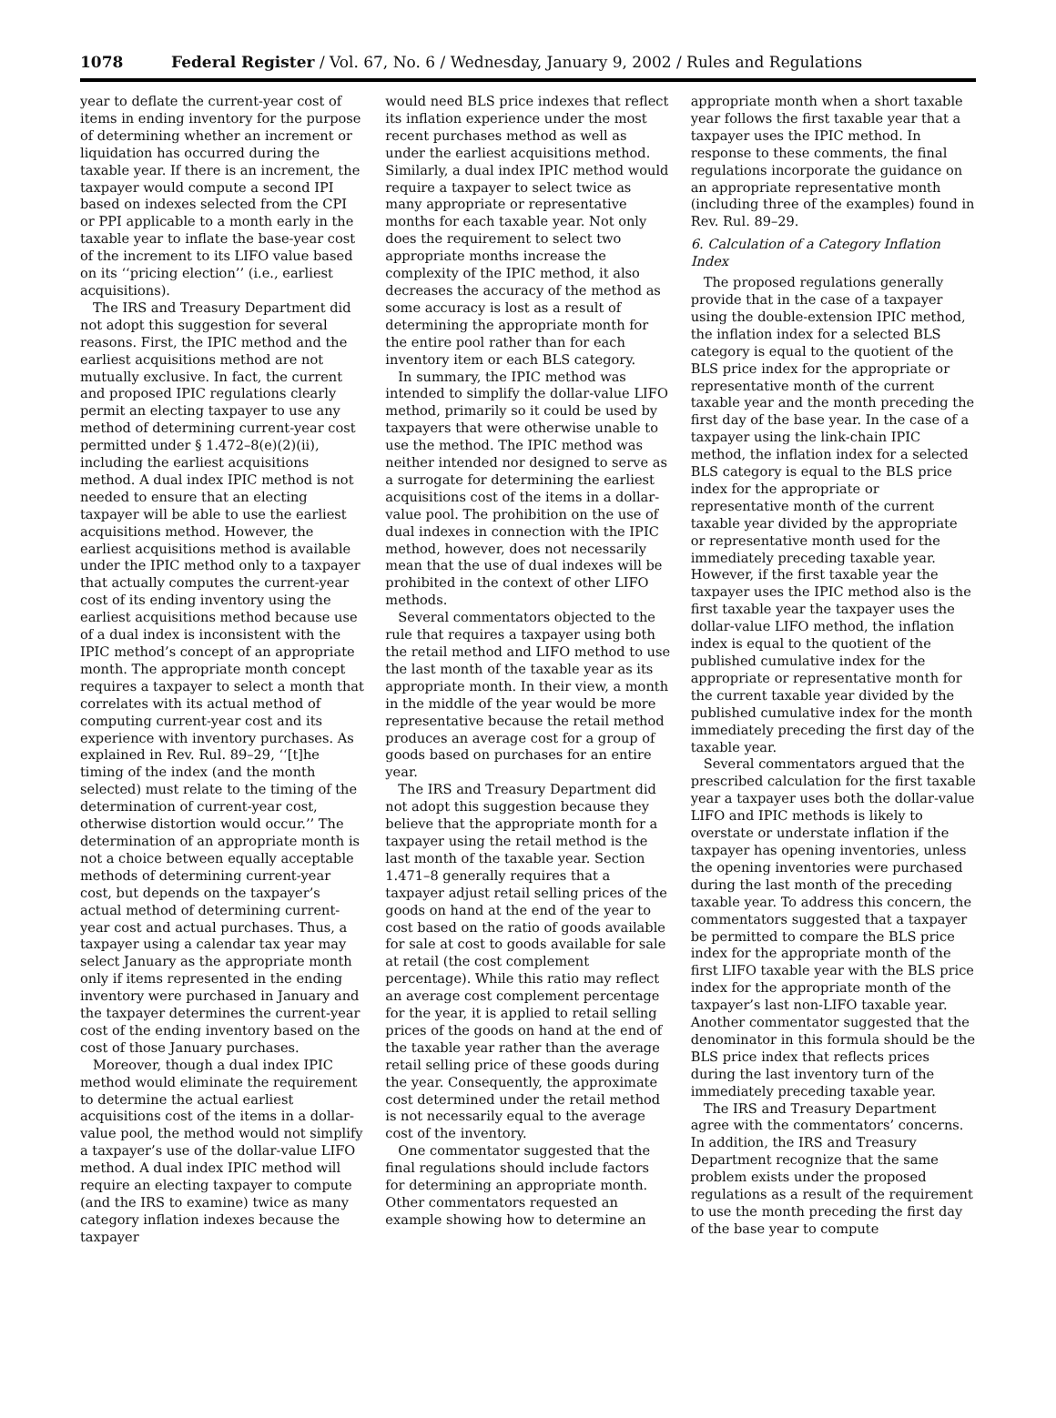1078 Federal Register / Vol. 67, No. 6 / Wednesday, January 9, 2002 / Rules and Regulations
year to deflate the current-year cost of items in ending inventory for the purpose of determining whether an increment or liquidation has occurred during the taxable year. If there is an increment, the taxpayer would compute a second IPI based on indexes selected from the CPI or PPI applicable to a month early in the taxable year to inflate the base-year cost of the increment to its LIFO value based on its ‘‘pricing election’’ (i.e., earliest acquisitions).
The IRS and Treasury Department did not adopt this suggestion for several reasons. First, the IPIC method and the earliest acquisitions method are not mutually exclusive. In fact, the current and proposed IPIC regulations clearly permit an electing taxpayer to use any method of determining current-year cost permitted under § 1.472–8(e)(2)(ii), including the earliest acquisitions method. A dual index IPIC method is not needed to ensure that an electing taxpayer will be able to use the earliest acquisitions method. However, the earliest acquisitions method is available under the IPIC method only to a taxpayer that actually computes the current-year cost of its ending inventory using the earliest acquisitions method because use of a dual index is inconsistent with the IPIC method’s concept of an appropriate month. The appropriate month concept requires a taxpayer to select a month that correlates with its actual method of computing current-year cost and its experience with inventory purchases. As explained in Rev. Rul. 89–29, ‘‘[t]he timing of the index (and the month selected) must relate to the timing of the determination of current-year cost, otherwise distortion would occur.’’ The determination of an appropriate month is not a choice between equally acceptable methods of determining current-year cost, but depends on the taxpayer’s actual method of determining current-year cost and actual purchases. Thus, a taxpayer using a calendar tax year may select January as the appropriate month only if items represented in the ending inventory were purchased in January and the taxpayer determines the current-year cost of the ending inventory based on the cost of those January purchases.
Moreover, though a dual index IPIC method would eliminate the requirement to determine the actual earliest acquisitions cost of the items in a dollar-value pool, the method would not simplify a taxpayer’s use of the dollar-value LIFO method. A dual index IPIC method will require an electing taxpayer to compute (and the IRS to examine) twice as many category inflation indexes because the taxpayer
would need BLS price indexes that reflect its inflation experience under the most recent purchases method as well as under the earliest acquisitions method. Similarly, a dual index IPIC method would require a taxpayer to select twice as many appropriate or representative months for each taxable year. Not only does the requirement to select two appropriate months increase the complexity of the IPIC method, it also decreases the accuracy of the method as some accuracy is lost as a result of determining the appropriate month for the entire pool rather than for each inventory item or each BLS category.
In summary, the IPIC method was intended to simplify the dollar-value LIFO method, primarily so it could be used by taxpayers that were otherwise unable to use the method. The IPIC method was neither intended nor designed to serve as a surrogate for determining the earliest acquisitions cost of the items in a dollar-value pool. The prohibition on the use of dual indexes in connection with the IPIC method, however, does not necessarily mean that the use of dual indexes will be prohibited in the context of other LIFO methods.
Several commentators objected to the rule that requires a taxpayer using both the retail method and LIFO method to use the last month of the taxable year as its appropriate month. In their view, a month in the middle of the year would be more representative because the retail method produces an average cost for a group of goods based on purchases for an entire year.
The IRS and Treasury Department did not adopt this suggestion because they believe that the appropriate month for a taxpayer using the retail method is the last month of the taxable year. Section 1.471–8 generally requires that a taxpayer adjust retail selling prices of the goods on hand at the end of the year to cost based on the ratio of goods available for sale at cost to goods available for sale at retail (the cost complement percentage). While this ratio may reflect an average cost complement percentage for the year, it is applied to retail selling prices of the goods on hand at the end of the taxable year rather than the average retail selling price of these goods during the year. Consequently, the approximate cost determined under the retail method is not necessarily equal to the average cost of the inventory.
One commentator suggested that the final regulations should include factors for determining an appropriate month. Other commentators requested an example showing how to determine an
appropriate month when a short taxable year follows the first taxable year that a taxpayer uses the IPIC method. In response to these comments, the final regulations incorporate the guidance on an appropriate representative month (including three of the examples) found in Rev. Rul. 89–29.
6. Calculation of a Category Inflation Index
The proposed regulations generally provide that in the case of a taxpayer using the double-extension IPIC method, the inflation index for a selected BLS category is equal to the quotient of the BLS price index for the appropriate or representative month of the current taxable year and the month preceding the first day of the base year. In the case of a taxpayer using the link-chain IPIC method, the inflation index for a selected BLS category is equal to the BLS price index for the appropriate or representative month of the current taxable year divided by the appropriate or representative month used for the immediately preceding taxable year. However, if the first taxable year the taxpayer uses the IPIC method also is the first taxable year the taxpayer uses the dollar-value LIFO method, the inflation index is equal to the quotient of the published cumulative index for the appropriate or representative month for the current taxable year divided by the published cumulative index for the month immediately preceding the first day of the taxable year.
Several commentators argued that the prescribed calculation for the first taxable year a taxpayer uses both the dollar-value LIFO and IPIC methods is likely to overstate or understate inflation if the taxpayer has opening inventories, unless the opening inventories were purchased during the last month of the preceding taxable year. To address this concern, the commentators suggested that a taxpayer be permitted to compare the BLS price index for the appropriate month of the first LIFO taxable year with the BLS price index for the appropriate month of the taxpayer’s last non-LIFO taxable year. Another commentator suggested that the denominator in this formula should be the BLS price index that reflects prices during the last inventory turn of the immediately preceding taxable year.
The IRS and Treasury Department agree with the commentators’ concerns. In addition, the IRS and Treasury Department recognize that the same problem exists under the proposed regulations as a result of the requirement to use the month preceding the first day of the base year to compute